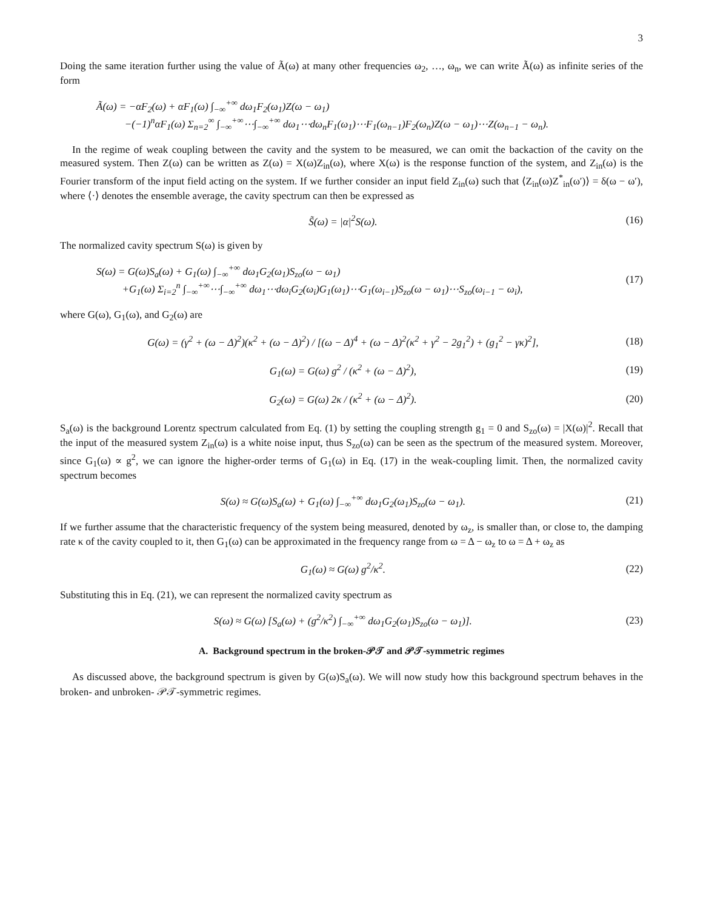3
Doing the same iteration further using the value of Ã(ω) at many other frequencies ω<sub>2</sub>, …, ω<sub>n</sub>, we can write Ã(ω) as infinite series of the form
Ã(ω) = −αF<sub>2</sub>(ω) + αF<sub>1</sub>(ω) ∫<sub>−∞</sub><sup>+∞</sup> dω<sub>1</sub>F<sub>2</sub>(ω<sub>1</sub>)Z(ω − ω<sub>1</sub>)
−(−1)<sup>n</sup>αF<sub>1</sub>(ω) Σ<sub>n=2</sub><sup>∞</sup> ∫<sub>−∞</sub><sup>+∞</sup>⋯∫<sub>−∞</sub><sup>+∞</sup> dω<sub>1</sub>⋯dω<sub>n</sub>F<sub>1</sub>(ω<sub>1</sub>)⋯F<sub>1</sub>(ω<sub>n−1</sub>)F<sub>2</sub>(ω<sub>n</sub>)Z(ω − ω<sub>1</sub>)⋯Z(ω<sub>n−1</sub> − ω<sub>n</sub>).
In the regime of weak coupling between the cavity and the system to be measured, we can omit the backaction of the cavity on the measured system. Then Z(ω) can be written as Z(ω) = X(ω)Z<sub>in</sub>(ω), where X(ω) is the response function of the system, and Z<sub>in</sub>(ω) is the Fourier transform of the input field acting on the system. If we further consider an input field Z<sub>in</sub>(ω) such that ⟨Z<sub>in</sub>(ω)Z<sup>*</sup><sub>in</sub>(ω′)⟩ = δ(ω − ω′), where ⟨·⟩ denotes the ensemble average, the cavity spectrum can then be expressed as
S̃(ω) = |α|<sup>2</sup>S(ω). (16)
The normalized cavity spectrum S(ω) is given by
S(ω) = G(ω)S<sub>a</sub>(ω) + G<sub>1</sub>(ω) ∫<sub>−∞</sub><sup>+∞</sup> dω<sub>1</sub>G<sub>2</sub>(ω<sub>1</sub>)S<sub>zo</sub>(ω − ω<sub>1</sub>)
+G<sub>1</sub>(ω) Σ<sub>i=2</sub><sup>n</sup> ∫<sub>−∞</sub><sup>+∞</sup>⋯∫<sub>−∞</sub><sup>+∞</sup> dω<sub>1</sub>⋯dω<sub>i</sub>G<sub>2</sub>(ω<sub>i</sub>)G<sub>1</sub>(ω<sub>1</sub>)⋯G<sub>1</sub>(ω<sub>i−1</sub>)S<sub>zo</sub>(ω − ω<sub>1</sub>)⋯S<sub>zo</sub>(ω<sub>i−1</sub> − ω<sub>i</sub>), (17)
where G(ω), G<sub>1</sub>(ω), and G<sub>2</sub>(ω) are
G(ω) = (γ<sup>2</sup> + (ω − Δ)<sup>2</sup>)(κ<sup>2</sup> + (ω − Δ)<sup>2</sup>) / [(ω − Δ)<sup>4</sup> + (ω − Δ)<sup>2</sup>(κ<sup>2</sup> + γ<sup>2</sup> − 2g<sub>1</sub><sup>2</sup>) + (g<sub>1</sub><sup>2</sup> − γκ)<sup>2</sup>], (18)
G<sub>1</sub>(ω) = G(ω) g<sup>2</sup> / (κ<sup>2</sup> + (ω − Δ)<sup>2</sup>), (19)
G<sub>2</sub>(ω) = G(ω) 2κ / (κ<sup>2</sup> + (ω − Δ)<sup>2</sup>). (20)
S<sub>a</sub>(ω) is the background Lorentz spectrum calculated from Eq. (1) by setting the coupling strength g<sub>1</sub> = 0 and S<sub>zo</sub>(ω) = |X(ω)|<sup>2</sup>. Recall that the input of the measured system Z<sub>in</sub>(ω) is a white noise input, thus S<sub>zo</sub>(ω) can be seen as the spectrum of the measured system. Moreover, since G<sub>1</sub>(ω) ∝ g<sup>2</sup>, we can ignore the higher-order terms of G<sub>1</sub>(ω) in Eq. (17) in the weak-coupling limit. Then, the normalized cavity spectrum becomes
S(ω) ≈ G(ω)S<sub>a</sub>(ω) + G<sub>1</sub>(ω) ∫<sub>−∞</sub><sup>+∞</sup> dω<sub>1</sub>G<sub>2</sub>(ω<sub>1</sub>)S<sub>zo</sub>(ω − ω<sub>1</sub>). (21)
If we further assume that the characteristic frequency of the system being measured, denoted by ω<sub>z</sub>, is smaller than, or close to, the damping rate κ of the cavity coupled to it, then G<sub>1</sub>(ω) can be approximated in the frequency range from ω = Δ − ω<sub>z</sub> to ω = Δ + ω<sub>z</sub> as
G<sub>1</sub>(ω) ≈ G(ω) g<sup>2</sup>/κ<sup>2</sup>. (22)
Substituting this in Eq. (21), we can represent the normalized cavity spectrum as
S(ω) ≈ G(ω) [S<sub>a</sub>(ω) + (g<sup>2</sup>/κ<sup>2</sup>) ∫<sub>−∞</sub><sup>+∞</sup> dω<sub>1</sub>G<sub>2</sub>(ω<sub>1</sub>)S<sub>zo</sub>(ω − ω<sub>1</sub>)]. (23)
A. Background spectrum in the broken-𝒫𝒯 and 𝒫𝒯-symmetric regimes
As discussed above, the background spectrum is given by G(ω)S<sub>a</sub>(ω). We will now study how this background spectrum behaves in the broken- and unbroken- 𝒫𝒯-symmetric regimes.